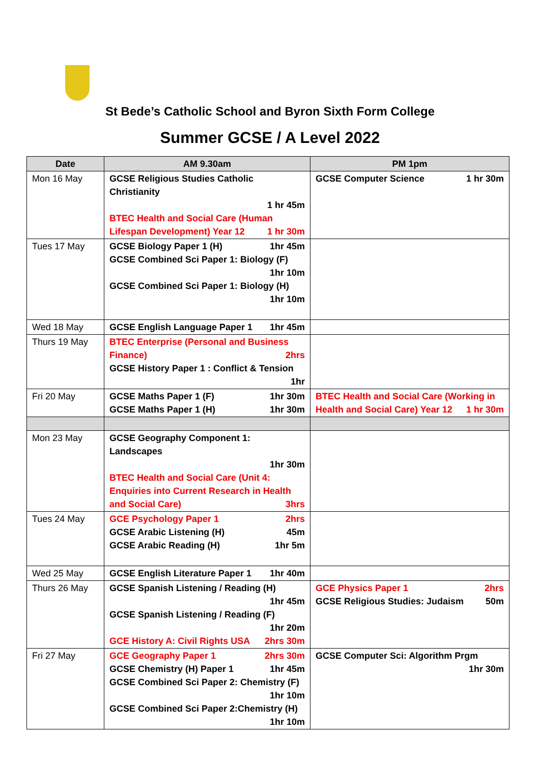St Bede’s Catholic School and Byron Sixth Form College
Summer GCSE / A Level 2022
| Date | AM 9.30am | PM 1pm |
| --- | --- | --- |
| Mon 16 May | GCSE Religious Studies Catholic Christianity 1 hr 45m BTEC Health and Social Care (Human Lifespan Development) Year 12 1 hr 30m | GCSE Computer Science 1 hr 30m |
| Tues 17 May | GCSE Biology Paper 1 (H) 1hr 45m GCSE Combined Sci Paper 1: Biology (F) 1hr 10m GCSE Combined Sci Paper 1: Biology (H) 1hr 10m | |
| Wed 18 May | GCSE English Language Paper 1 1hr 45m | |
| Thurs 19 May | BTEC Enterprise (Personal and Business Finance) 2hrs GCSE History Paper 1 : Conflict & Tension 1hr | |
| Fri 20 May | GCSE Maths Paper 1 (F) 1hr 30m GCSE Maths Paper 1 (H) 1hr 30m | BTEC Health and Social Care (Working in Health and Social Care) Year 12 1 hr 30m |
| Mon 23 May | GCSE Geography Component 1: Landscapes 1hr 30m BTEC Health and Social Care (Unit 4: Enquiries into Current Research in Health and Social Care) 3hrs | |
| Tues 24 May | GCE Psychology Paper 1 2hrs GCSE Arabic Listening (H) 45m GCSE Arabic Reading (H) 1hr 5m | |
| Wed 25 May | GCSE English Literature Paper 1 1hr 40m | |
| Thurs 26 May | GCSE Spanish Listening / Reading (H) 1hr 45m GCSE Spanish Listening / Reading (F) 1hr 20m GCE History A: Civil Rights USA 2hrs 30m | GCE Physics Paper 1 2hrs GCSE Religious Studies: Judaism 50m |
| Fri 27 May | GCE Geography Paper 1 2hrs 30m GCSE Chemistry (H) Paper 1 1hr 45m GCSE Combined Sci Paper 2: Chemistry (F) 1hr 10m GCSE Combined Sci Paper 2:Chemistry (H) 1hr 10m | GCSE Computer Sci: Algorithm Prgm 1hr 30m |